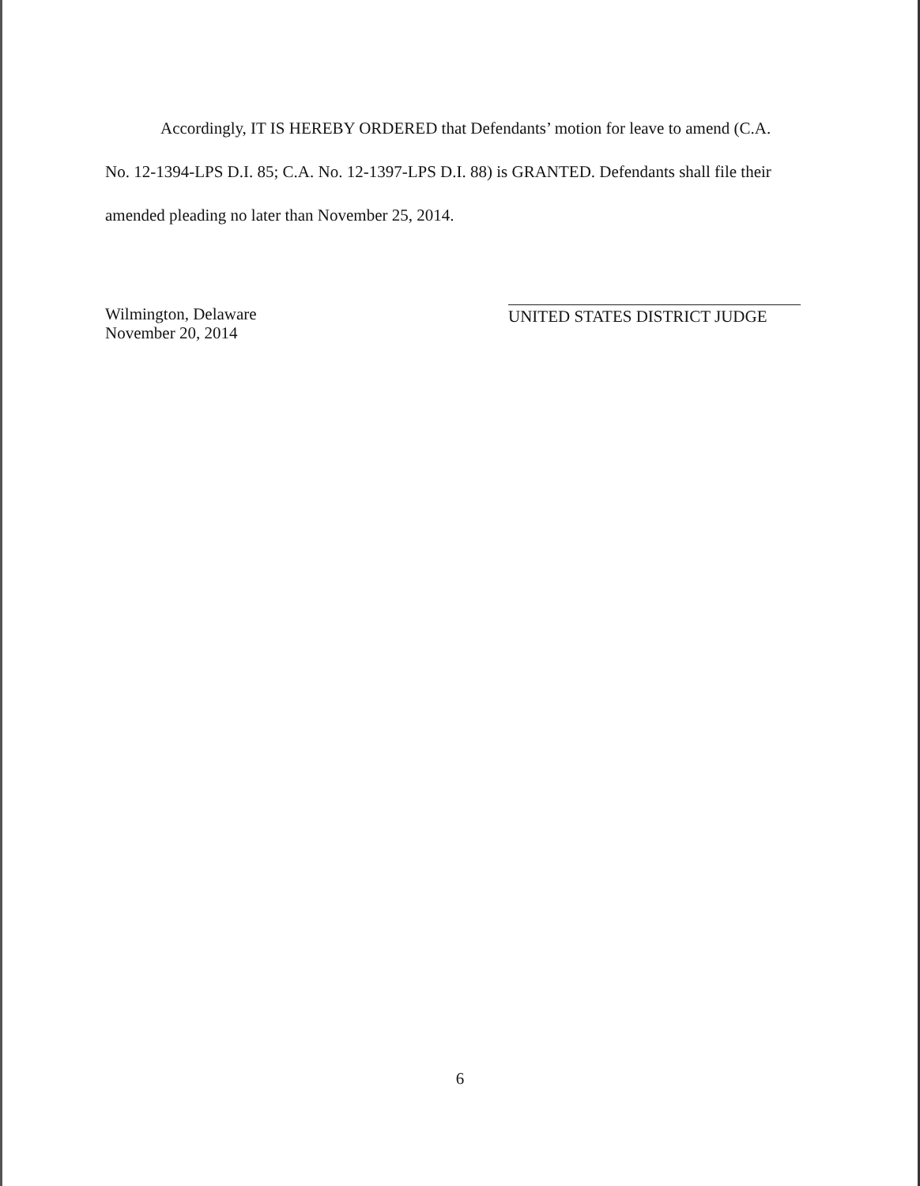Accordingly, IT IS HEREBY ORDERED that Defendants’ motion for leave to amend (C.A. No. 12-1394-LPS D.I. 85; C.A. No. 12-1397-LPS D.I. 88) is GRANTED. Defendants shall file their amended pleading no later than November 25, 2014.
Wilmington, Delaware
November 20, 2014
UNITED STATES DISTRICT JUDGE
6